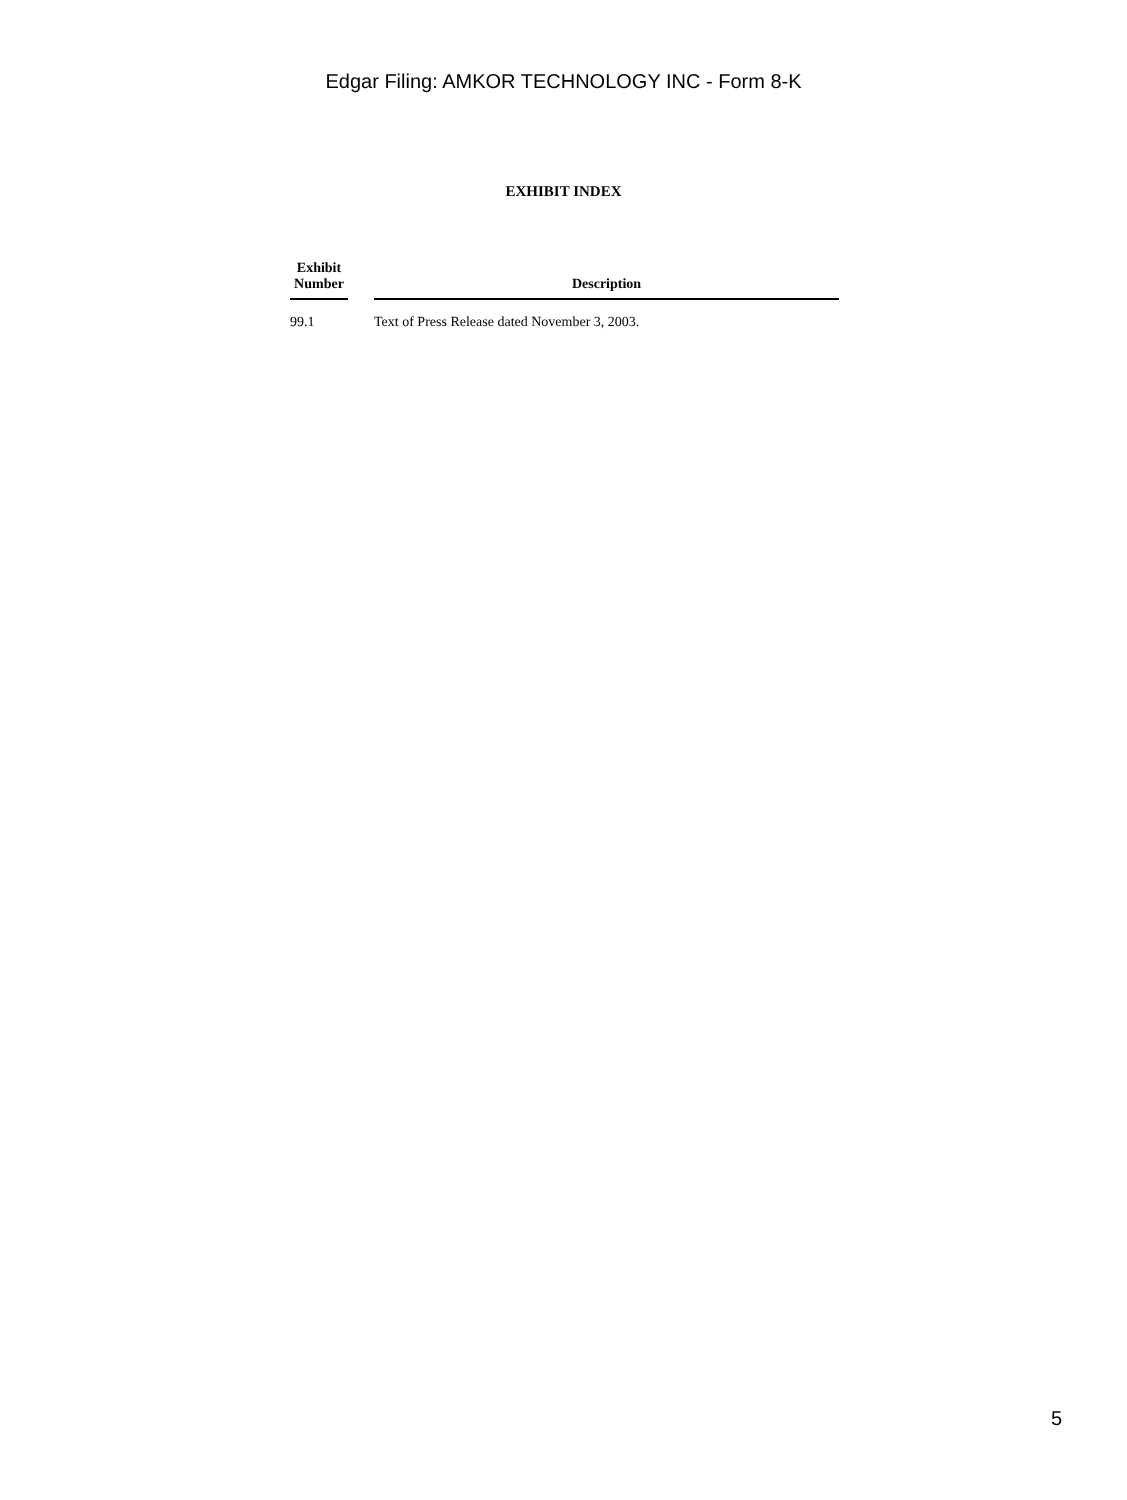Edgar Filing: AMKOR TECHNOLOGY INC - Form 8-K
EXHIBIT INDEX
| Exhibit Number | | Description |
| --- | --- | --- |
| 99.1 | | Text of Press Release dated November 3, 2003. |
5